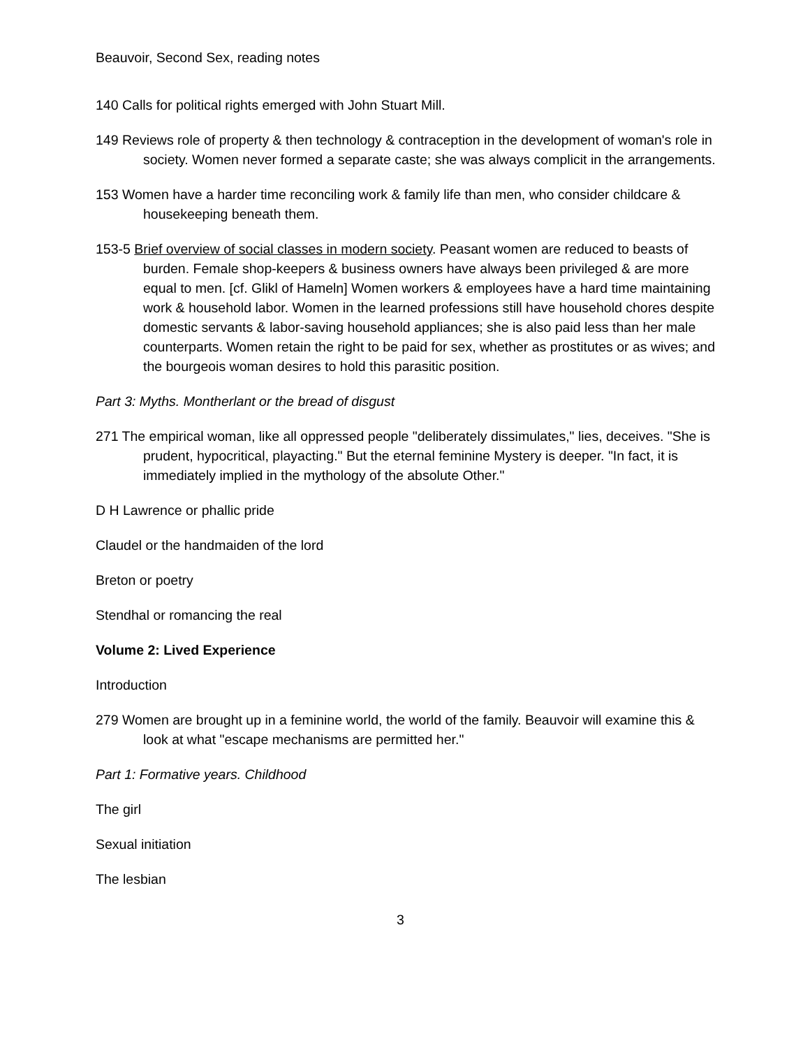Beauvoir, Second Sex, reading notes
140 Calls for political rights emerged with John Stuart Mill.
149 Reviews role of property & then technology & contraception in the development of woman's role in society. Women never formed a separate caste; she was always complicit in the arrangements.
153 Women have a harder time reconciling work & family life than men, who consider childcare & housekeeping beneath them.
153-5 Brief overview of social classes in modern society. Peasant women are reduced to beasts of burden. Female shop-keepers & business owners have always been privileged & are more equal to men. [cf. Glikl of Hameln] Women workers & employees have a hard time maintaining work & household labor. Women in the learned professions still have household chores despite domestic servants & labor-saving household appliances; she is also paid less than her male counterparts. Women retain the right to be paid for sex, whether as prostitutes or as wives; and the bourgeois woman desires to hold this parasitic position.
Part 3: Myths. Montherlant or the bread of disgust
271 The empirical woman, like all oppressed people "deliberately dissimulates," lies, deceives. "She is prudent, hypocritical, playacting." But the eternal feminine Mystery is deeper. "In fact, it is immediately implied in the mythology of the absolute Other."
D H Lawrence or phallic pride
Claudel or the handmaiden of the lord
Breton or poetry
Stendhal or romancing the real
Volume 2: Lived Experience
Introduction
279 Women are brought up in a feminine world, the world of the family. Beauvoir will examine this & look at what "escape mechanisms are permitted her."
Part 1: Formative years. Childhood
The girl
Sexual initiation
The lesbian
3